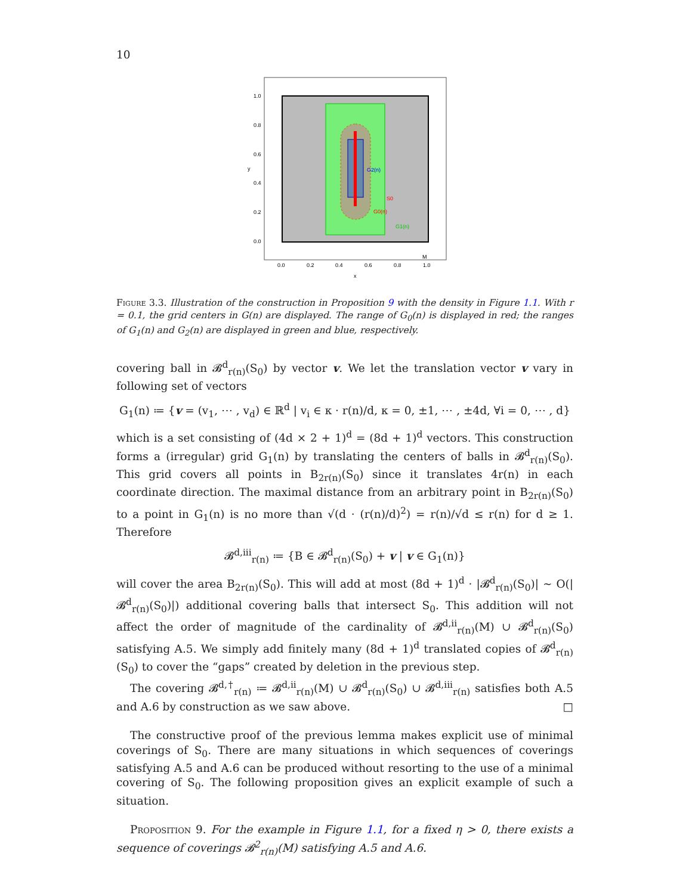10
G2(n)
S0
G0(n)
G1(n)
M
1.0
0.8
0.6
0.4
0.2
0.0
0.0
0.2
0.4
0.6
0.8
1.0
x
y
Figure 3.3. Illustration of the construction in Proposition 9 with the density in Figure 1.1. With r = 0.1, the grid centers in G(n) are displayed. The range of G<sub>0</sub>(n) is displayed in red; the ranges of G<sub>1</sub>(n) and G<sub>2</sub>(n) are displayed in green and blue, respectively.
covering ball in 𝓑<sup>d</sup><sub>r(n)</sub>(S<sub>0</sub>) by vector v. We let the translation vector v vary in following set of vectors
G<sub>1</sub>(n) ≔ {v = (v<sub>1</sub>, ⋯ , v<sub>d</sub>) ∈ ℝ<sup>d</sup> | v<sub>i</sub> ∈ κ · r(n)/d, κ = 0, ±1, ⋯ , ±4d, ∀i = 0, ⋯ , d}
which is a set consisting of (4d × 2 + 1)<sup>d</sup> = (8d + 1)<sup>d</sup> vectors. This construction forms a (irregular) grid G<sub>1</sub>(n) by translating the centers of balls in 𝓑<sup>d</sup><sub>r(n)</sub>(S<sub>0</sub>). This grid covers all points in B<sub>2r(n)</sub>(S<sub>0</sub>) since it translates 4r(n) in each coordinate direction. The maximal distance from an arbitrary point in B<sub>2r(n)</sub>(S<sub>0</sub>) to a point in G<sub>1</sub>(n) is no more than √(d · (r(n)/d)<sup>2</sup>) = r(n)/√d ≤ r(n) for d ≥ 1. Therefore
𝓑<sup>d,iii</sup><sub>r(n)</sub> ≔ {B ∈ 𝓑<sup>d</sup><sub>r(n)</sub>(S<sub>0</sub>) + v | v ∈ G<sub>1</sub>(n)}
will cover the area B<sub>2r(n)</sub>(S<sub>0</sub>). This will add at most (8d + 1)<sup>d</sup> · |𝓑<sup>d</sup><sub>r(n)</sub>(S<sub>0</sub>)| ∼ O(|𝓑<sup>d</sup><sub>r(n)</sub>(S<sub>0</sub>)|) additional covering balls that intersect S<sub>0</sub>. This addition will not affect the order of magnitude of the cardinality of 𝓑<sup>d,ii</sup><sub>r(n)</sub>(M) ∪ 𝓑<sup>d</sup><sub>r(n)</sub>(S<sub>0</sub>) satisfying A.5. We simply add finitely many (8d + 1)<sup>d</sup> translated copies of 𝓑<sup>d</sup><sub>r(n)</sub>(S<sub>0</sub>) to cover the “gaps” created by deletion in the previous step.
The covering 𝓑<sup>d,†</sup><sub>r(n)</sub> ≔ 𝓑<sup>d,ii</sup><sub>r(n)</sub>(M) ∪ 𝓑<sup>d</sup><sub>r(n)</sub>(S<sub>0</sub>) ∪ 𝓑<sup>d,iii</sup><sub>r(n)</sub> satisfies both A.5 and A.6 by construction as we saw above. □
The constructive proof of the previous lemma makes explicit use of minimal coverings of S<sub>0</sub>. There are many situations in which sequences of coverings satisfying A.5 and A.6 can be produced without resorting to the use of a minimal covering of S<sub>0</sub>. The following proposition gives an explicit example of such a situation.
Proposition 9. For the example in Figure 1.1, for a fixed η > 0, there exists a sequence of coverings 𝓑<sup>2</sup><sub>r(n)</sub>(M) satisfying A.5 and A.6.